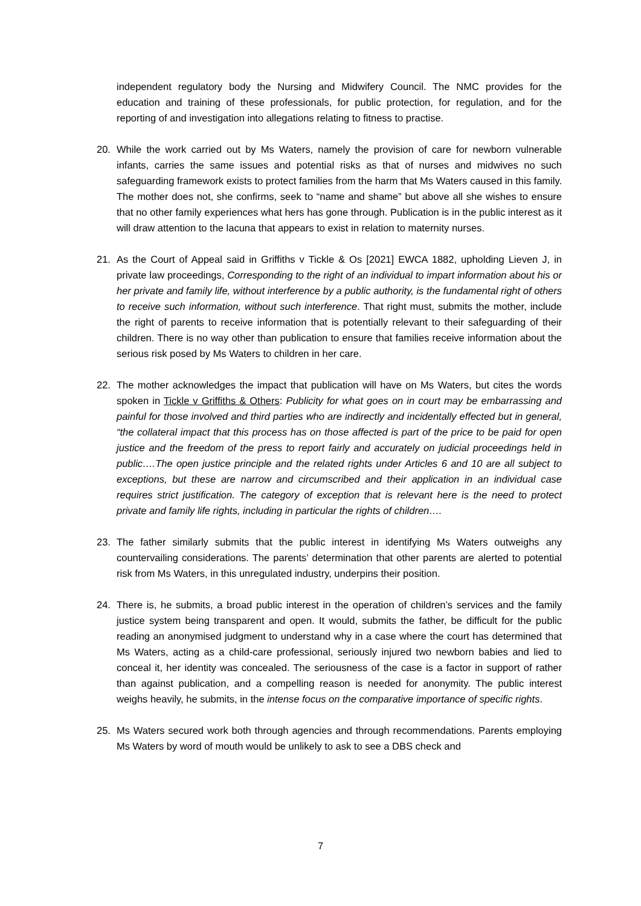independent regulatory body the Nursing and Midwifery Council. The NMC provides for the education and training of these professionals, for public protection, for regulation, and for the reporting of and investigation into allegations relating to fitness to practise.
20. While the work carried out by Ms Waters, namely the provision of care for newborn vulnerable infants, carries the same issues and potential risks as that of nurses and midwives no such safeguarding framework exists to protect families from the harm that Ms Waters caused in this family. The mother does not, she confirms, seek to “name and shame” but above all she wishes to ensure that no other family experiences what hers has gone through. Publication is in the public interest as it will draw attention to the lacuna that appears to exist in relation to maternity nurses.
21. As the Court of Appeal said in Griffiths v Tickle & Os [2021] EWCA 1882, upholding Lieven J, in private law proceedings, Corresponding to the right of an individual to impart information about his or her private and family life, without interference by a public authority, is the fundamental right of others to receive such information, without such interference. That right must, submits the mother, include the right of parents to receive information that is potentially relevant to their safeguarding of their children. There is no way other than publication to ensure that families receive information about the serious risk posed by Ms Waters to children in her care.
22. The mother acknowledges the impact that publication will have on Ms Waters, but cites the words spoken in Tickle v Griffiths & Others: Publicity for what goes on in court may be embarrassing and painful for those involved and third parties who are indirectly and incidentally effected but in general, “the collateral impact that this process has on those affected is part of the price to be paid for open justice and the freedom of the press to report fairly and accurately on judicial proceedings held in public….The open justice principle and the related rights under Articles 6 and 10 are all subject to exceptions, but these are narrow and circumscribed and their application in an individual case requires strict justification. The category of exception that is relevant here is the need to protect private and family life rights, including in particular the rights of children….
23. The father similarly submits that the public interest in identifying Ms Waters outweighs any countervailing considerations. The parents’ determination that other parents are alerted to potential risk from Ms Waters, in this unregulated industry, underpins their position.
24. There is, he submits, a broad public interest in the operation of children’s services and the family justice system being transparent and open. It would, submits the father, be difficult for the public reading an anonymised judgment to understand why in a case where the court has determined that Ms Waters, acting as a child-care professional, seriously injured two newborn babies and lied to conceal it, her identity was concealed. The seriousness of the case is a factor in support of rather than against publication, and a compelling reason is needed for anonymity. The public interest weighs heavily, he submits, in the intense focus on the comparative importance of specific rights.
25. Ms Waters secured work both through agencies and through recommendations. Parents employing Ms Waters by word of mouth would be unlikely to ask to see a DBS check and
7